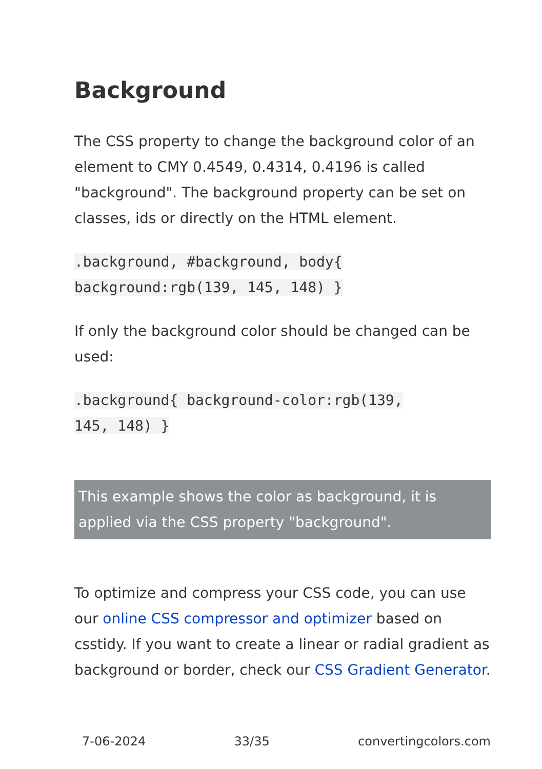Background
The CSS property to change the background color of an element to CMY 0.4549, 0.4314, 0.4196 is called "background". The background property can be set on classes, ids or directly on the HTML element.
.background, #background, body{
background:rgb(139, 145, 148) }
If only the background color should be changed can be used:
.background{ background-color:rgb(139,
145, 148) }
This example shows the color as background, it is applied via the CSS property "background".
To optimize and compress your CSS code, you can use our online CSS compressor and optimizer based on csstidy. If you want to create a linear or radial gradient as background or border, check our CSS Gradient Generator.
7-06-2024 33/35 convertingcolors.com